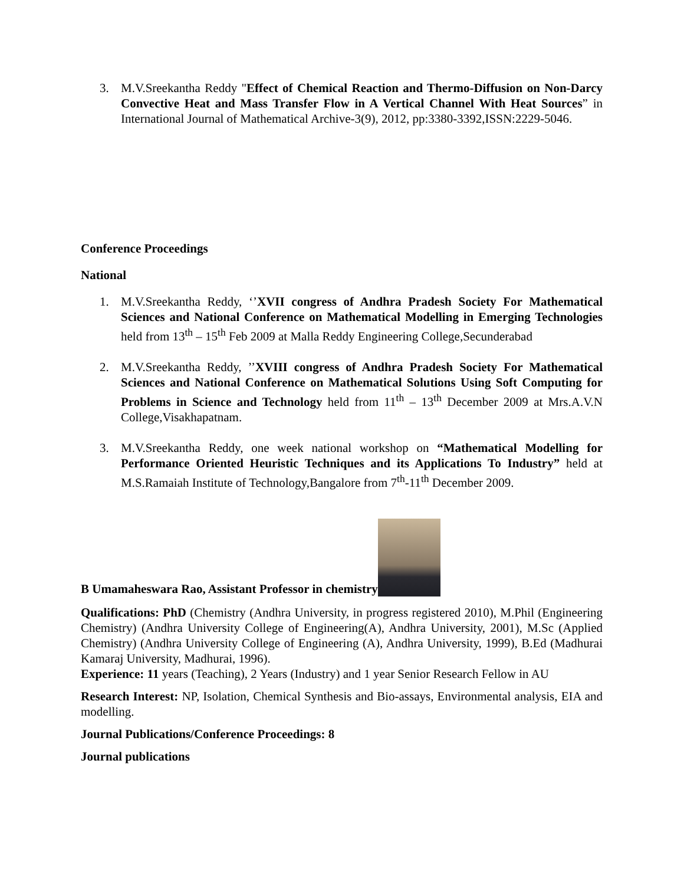3. M.V.Sreekantha Reddy "Effect of Chemical Reaction and Thermo-Diffusion on Non-Darcy Convective Heat and Mass Transfer Flow in A Vertical Channel With Heat Sources” in International Journal of Mathematical Archive-3(9), 2012, pp:3380-3392,ISSN:2229-5046.
Conference Proceedings
National
1. M.V.Sreekantha Reddy, ‘’XVII congress of Andhra Pradesh Society For Mathematical Sciences and National Conference on Mathematical Modelling in Emerging Technologies held from 13<sup>th</sup> – 15<sup>th</sup> Feb 2009 at Malla Reddy Engineering College,Secunderabad
2. M.V.Sreekantha Reddy, ’’XVIII congress of Andhra Pradesh Society For Mathematical Sciences and National Conference on Mathematical Solutions Using Soft Computing for Problems in Science and Technology held from 11<sup>th</sup> – 13<sup>th</sup> December 2009 at Mrs.A.V.N College,Visakhapatnam.
3. M.V.Sreekantha Reddy, one week national workshop on “Mathematical Modelling for Performance Oriented Heuristic Techniques and its Applications To Industry” held at M.S.Ramaiah Institute of Technology,Bangalore from 7<sup>th</sup>-11<sup>th</sup> December 2009.
B Umamaheswara Rao, Assistant Professor in chemistry
Qualifications: PhD (Chemistry (Andhra University, in progress registered 2010), M.Phil (Engineering Chemistry) (Andhra University College of Engineering(A), Andhra University, 2001), M.Sc (Applied Chemistry) (Andhra University College of Engineering (A), Andhra University, 1999), B.Ed (Madhurai Kamaraj University, Madhurai, 1996).
Experience: 11 years (Teaching), 2 Years (Industry) and 1 year Senior Research Fellow in AU
Research Interest: NP, Isolation, Chemical Synthesis and Bio-assays, Environmental analysis, EIA and modelling.
Journal Publications/Conference Proceedings: 8
Journal publications